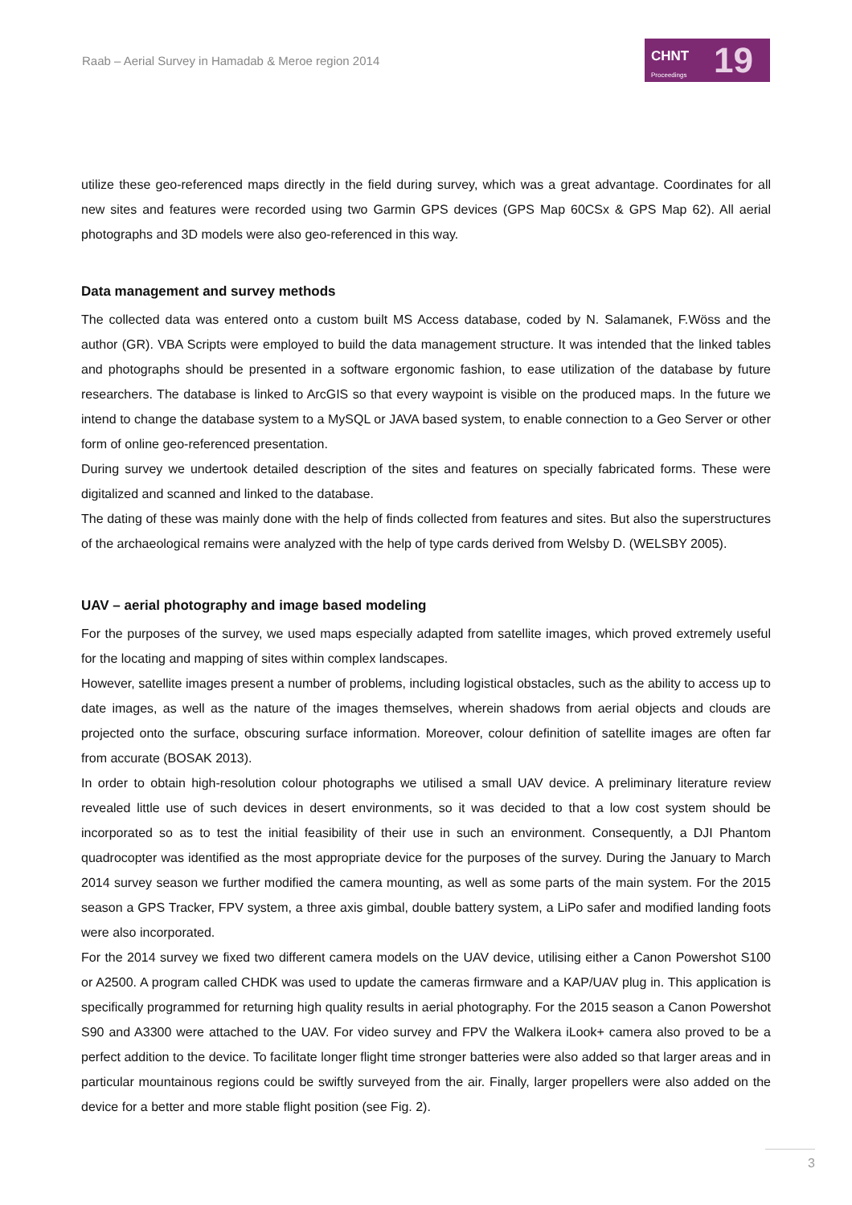Raab – Aerial Survey in Hamadab & Meroe region 2014
CHNT
Proceedings 19
utilize these geo-referenced maps directly in the field during survey, which was a great advantage. Coordinates for all new sites and features were recorded using two Garmin GPS devices (GPS Map 60CSx & GPS Map 62). All aerial photographs and 3D models were also geo-referenced in this way.
Data management and survey methods
The collected data was entered onto a custom built MS Access database, coded by N. Salamanek, F.Wöss and the author (GR). VBA Scripts were employed to build the data management structure. It was intended that the linked tables and photographs should be presented in a software ergonomic fashion, to ease utilization of the database by future researchers. The database is linked to ArcGIS so that every waypoint is visible on the produced maps. In the future we intend to change the database system to a MySQL or JAVA based system, to enable connection to a Geo Server or other form of online geo-referenced presentation.
During survey we undertook detailed description of the sites and features on specially fabricated forms. These were digitalized and scanned and linked to the database.
The dating of these was mainly done with the help of finds collected from features and sites. But also the superstructures of the archaeological remains were analyzed with the help of type cards derived from Welsby D. (WELSBY 2005).
UAV – aerial photography and image based modeling
For the purposes of the survey, we used maps especially adapted from satellite images, which proved extremely useful for the locating and mapping of sites within complex landscapes.
However, satellite images present a number of problems, including logistical obstacles, such as the ability to access up to date images, as well as the nature of the images themselves, wherein shadows from aerial objects and clouds are projected onto the surface, obscuring surface information. Moreover, colour definition of satellite images are often far from accurate (BOSAK 2013).
In order to obtain high-resolution colour photographs we utilised a small UAV device. A preliminary literature review revealed little use of such devices in desert environments, so it was decided to that a low cost system should be incorporated so as to test the initial feasibility of their use in such an environment. Consequently, a DJI Phantom quadrocopter was identified as the most appropriate device for the purposes of the survey. During the January to March 2014 survey season we further modified the camera mounting, as well as some parts of the main system. For the 2015 season a GPS Tracker, FPV system, a three axis gimbal, double battery system, a LiPo safer and modified landing foots were also incorporated.
For the 2014 survey we fixed two different camera models on the UAV device, utilising either a Canon Powershot S100 or A2500. A program called CHDK was used to update the cameras firmware and a KAP/UAV plug in. This application is specifically programmed for returning high quality results in aerial photography. For the 2015 season a Canon Powershot S90 and A3300 were attached to the UAV. For video survey and FPV the Walkera iLook+ camera also proved to be a perfect addition to the device. To facilitate longer flight time stronger batteries were also added so that larger areas and in particular mountainous regions could be swiftly surveyed from the air. Finally, larger propellers were also added on the device for a better and more stable flight position (see Fig. 2).
3